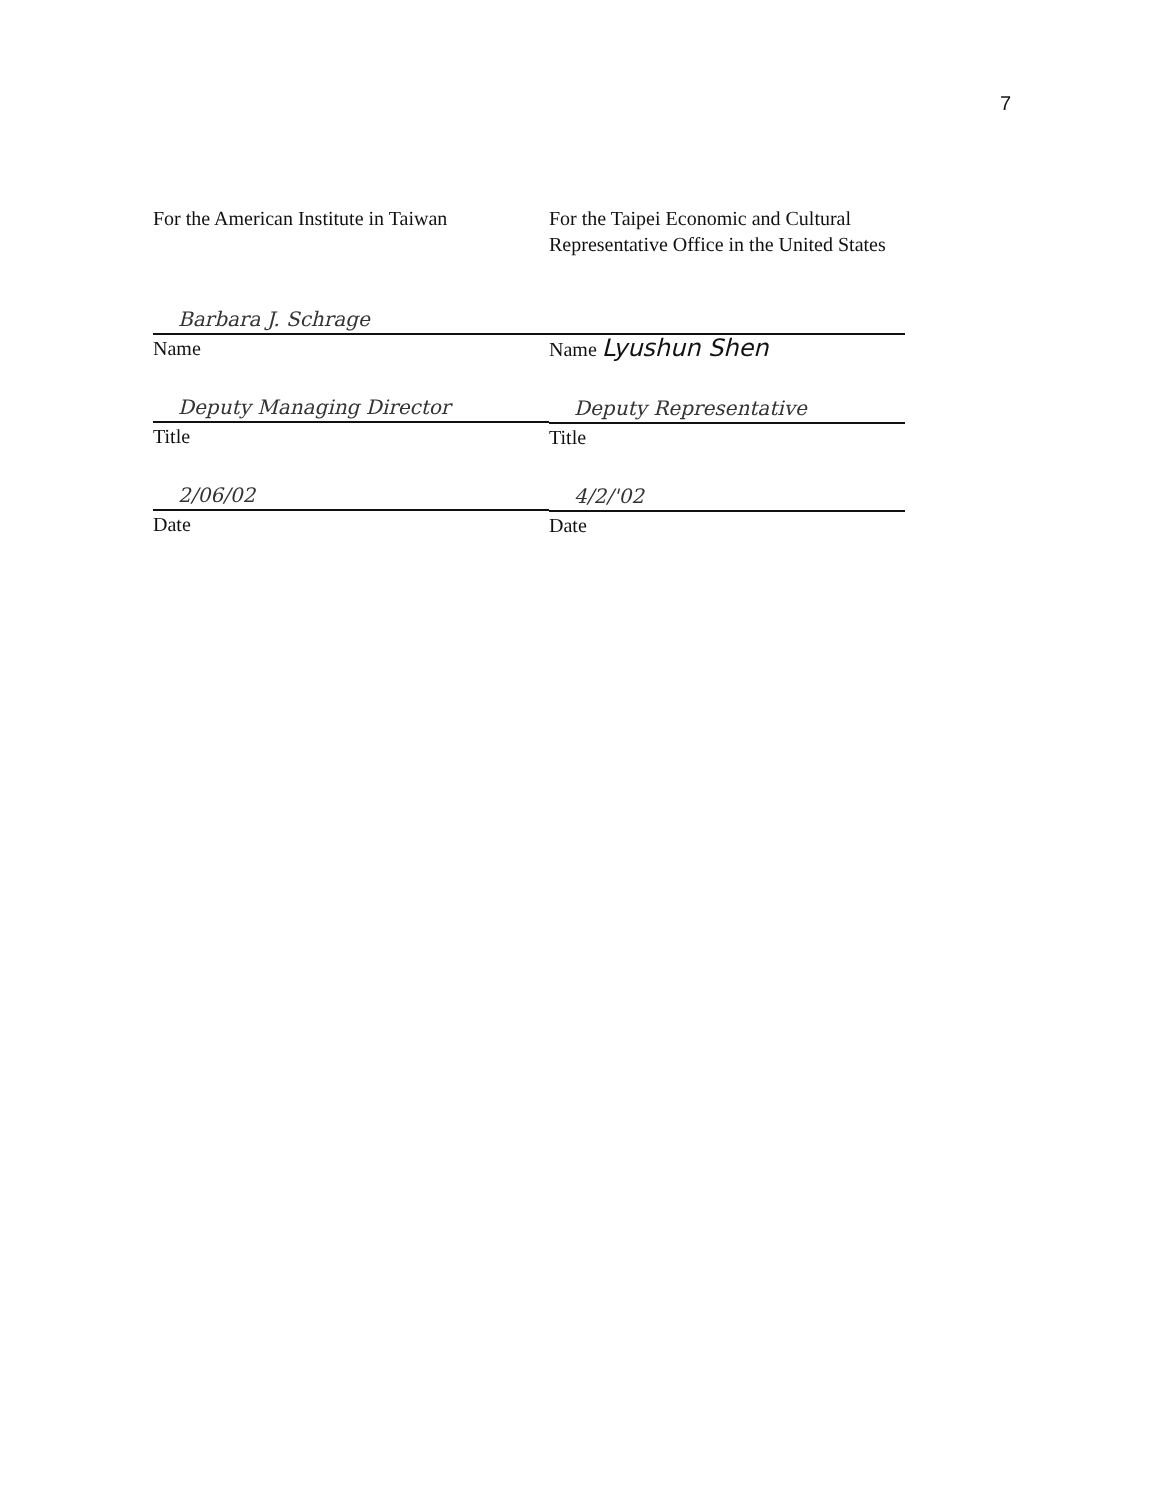7
For the American Institute in Taiwan
Barbara J. Schrage
Name
Deputy Managing Director
Title
2/06/02
Date
For the Taipei Economic and Cultural
Representative Office in the United States
Name Lyushun Shen
Deputy Representative
Title
4/2/'02
Date